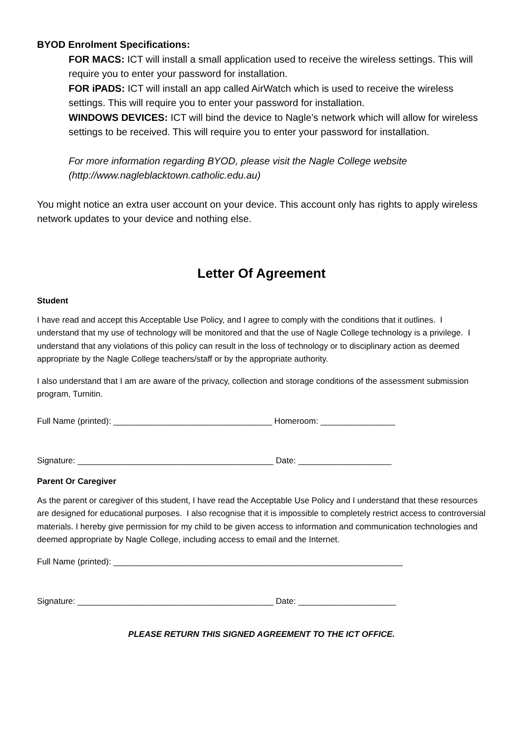BYOD Enrolment Specifications:
FOR MACS: ICT will install a small application used to receive the wireless settings. This will require you to enter your password for installation.
FOR iPADS: ICT will install an app called AirWatch which is used to receive the wireless settings. This will require you to enter your password for installation.
WINDOWS DEVICES: ICT will bind the device to Nagle’s network which will allow for wireless settings to be received. This will require you to enter your password for installation.
For more information regarding BYOD, please visit the Nagle College website (http://www.nagleblacktown.catholic.edu.au)
You might notice an extra user account on your device. This account only has rights to apply wireless network updates to your device and nothing else.
Letter Of Agreement
Student
I have read and accept this Acceptable Use Policy, and I agree to comply with the conditions that it outlines. I understand that my use of technology will be monitored and that the use of Nagle College technology is a privilege. I understand that any violations of this policy can result in the loss of technology or to disciplinary action as deemed appropriate by the Nagle College teachers/staff or by the appropriate authority.
I also understand that I am are aware of the privacy, collection and storage conditions of the assessment submission program, Turnitin.
Full Name (printed): __________________________________ Homeroom: ________________
Signature: __________________________________________ Date: ____________________
Parent Or Caregiver
As the parent or caregiver of this student, I have read the Acceptable Use Policy and I understand that these resources are designed for educational purposes. I also recognise that it is impossible to completely restrict access to controversial materials. I hereby give permission for my child to be given access to information and communication technologies and deemed appropriate by Nagle College, including access to email and the Internet.
Full Name (printed): ______________________________________________________________
Signature: __________________________________________ Date: _____________________
PLEASE RETURN THIS SIGNED AGREEMENT TO THE ICT OFFICE.